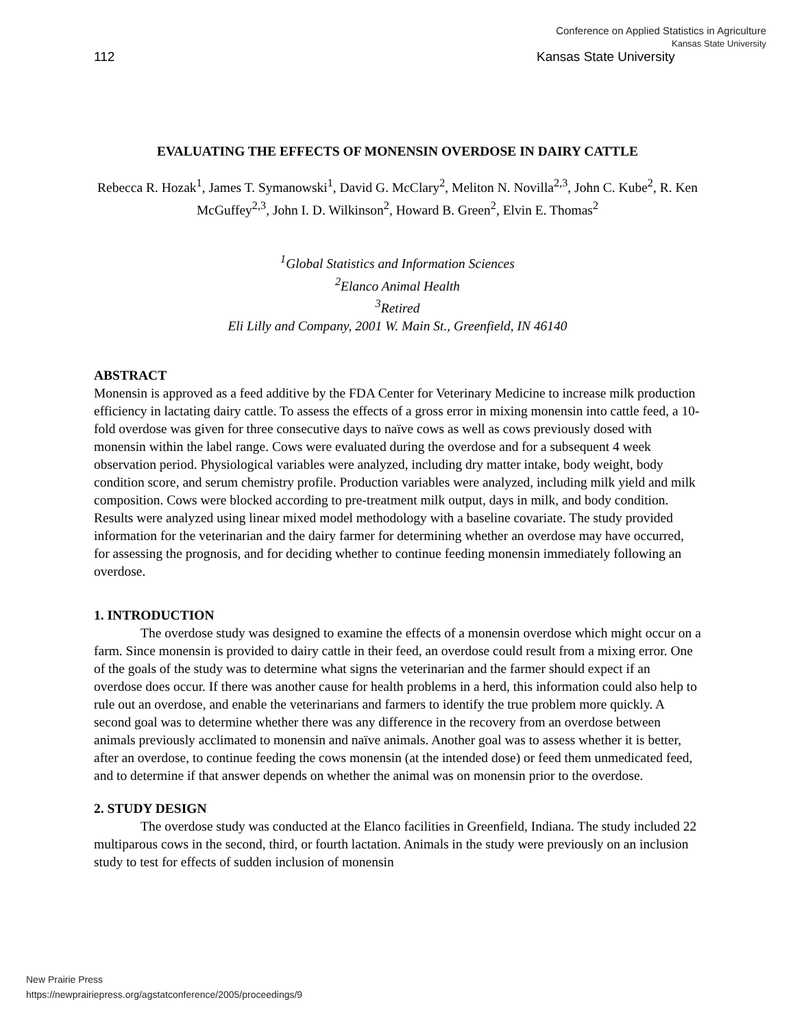Conference on Applied Statistics in Agriculture
Kansas State University
112 Kansas State University
EVALUATING THE EFFECTS OF MONENSIN OVERDOSE IN DAIRY CATTLE
Rebecca R. Hozak<sup>1</sup>, James T. Symanowski<sup>1</sup>, David G. McClary<sup>2</sup>, Meliton N. Novilla<sup>2,3</sup>, John C. Kube<sup>2</sup>, R. Ken McGuffey<sup>2,3</sup>, John I. D. Wilkinson<sup>2</sup>, Howard B. Green<sup>2</sup>, Elvin E. Thomas<sup>2</sup>
<sup>1</sup> Global Statistics and Information Sciences
<sup>2</sup> Elanco Animal Health
<sup>3</sup> Retired
Eli Lilly and Company, 2001 W. Main St., Greenfield, IN 46140
ABSTRACT
Monensin is approved as a feed additive by the FDA Center for Veterinary Medicine to increase milk production efficiency in lactating dairy cattle. To assess the effects of a gross error in mixing monensin into cattle feed, a 10-fold overdose was given for three consecutive days to naïve cows as well as cows previously dosed with monensin within the label range. Cows were evaluated during the overdose and for a subsequent 4 week observation period. Physiological variables were analyzed, including dry matter intake, body weight, body condition score, and serum chemistry profile. Production variables were analyzed, including milk yield and milk composition. Cows were blocked according to pre-treatment milk output, days in milk, and body condition. Results were analyzed using linear mixed model methodology with a baseline covariate. The study provided information for the veterinarian and the dairy farmer for determining whether an overdose may have occurred, for assessing the prognosis, and for deciding whether to continue feeding monensin immediately following an overdose.
1. INTRODUCTION
The overdose study was designed to examine the effects of a monensin overdose which might occur on a farm. Since monensin is provided to dairy cattle in their feed, an overdose could result from a mixing error. One of the goals of the study was to determine what signs the veterinarian and the farmer should expect if an overdose does occur. If there was another cause for health problems in a herd, this information could also help to rule out an overdose, and enable the veterinarians and farmers to identify the true problem more quickly. A second goal was to determine whether there was any difference in the recovery from an overdose between animals previously acclimated to monensin and naïve animals. Another goal was to assess whether it is better, after an overdose, to continue feeding the cows monensin (at the intended dose) or feed them unmedicated feed, and to determine if that answer depends on whether the animal was on monensin prior to the overdose.
2. STUDY DESIGN
The overdose study was conducted at the Elanco facilities in Greenfield, Indiana. The study included 22 multiparous cows in the second, third, or fourth lactation. Animals in the study were previously on an inclusion study to test for effects of sudden inclusion of monensin
New Prairie Press
https://newprairiepress.org/agstatconference/2005/proceedings/9